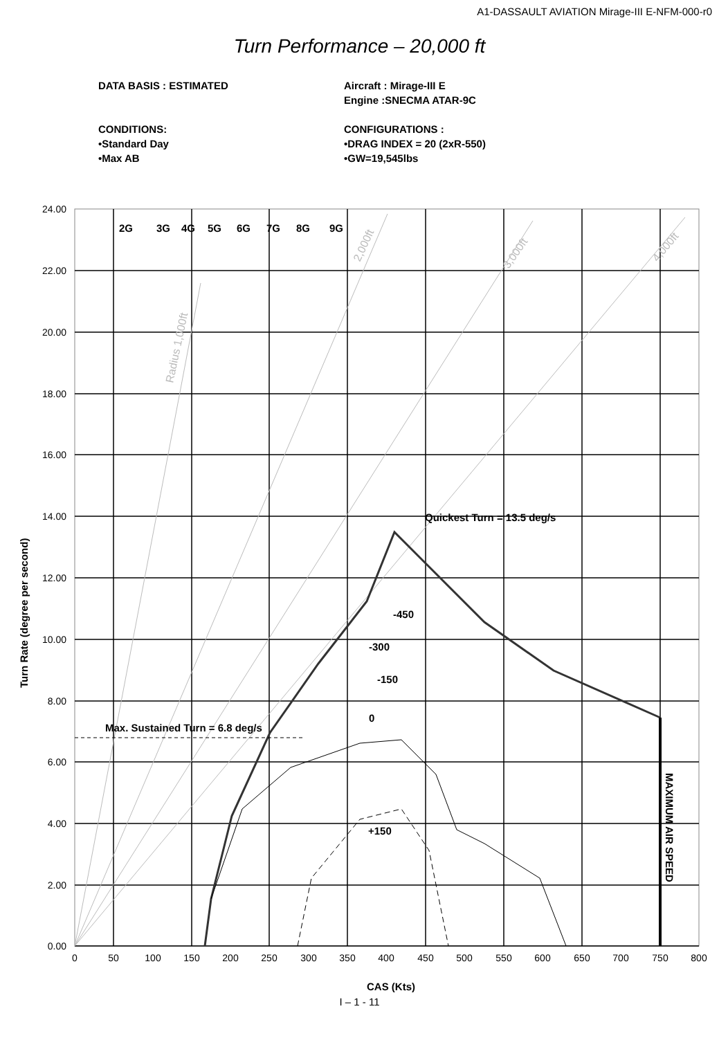A1-DASSAULT AVIATION Mirage-III E-NFM-000-r0
Turn Performance – 20,000 ft
DATA BASIS : ESTIMATED
CONDITIONS:
•Standard Day
•Max AB
Aircraft : Mirage-III E
Engine :SNECMA ATAR-9C
CONFIGURATIONS :
•DRAG INDEX = 20 (2xR-550)
•GW=19,545lbs
24.00
22.00
20.00
18.00
16.00
14.00
12.00
10.00
8.00
6.00
4.00
2.00
0.00
0
50
100
150
200
250
300
350
400
450
500
550
600
650
700
750
800
2G
3G
4G
5G
6G
7G
8G
9G
Quickest Turn = 13.5 deg/s
-450
-300
-150
0
+150
Max. Sustained Turn = 6.8 deg/s
CAS (Kts)
Turn Rate (degree per second)
MAXIMUM AIR SPEED
2,000ft
3,000ft
4,000ft
Radius 1,000ft
I – 1 - 11